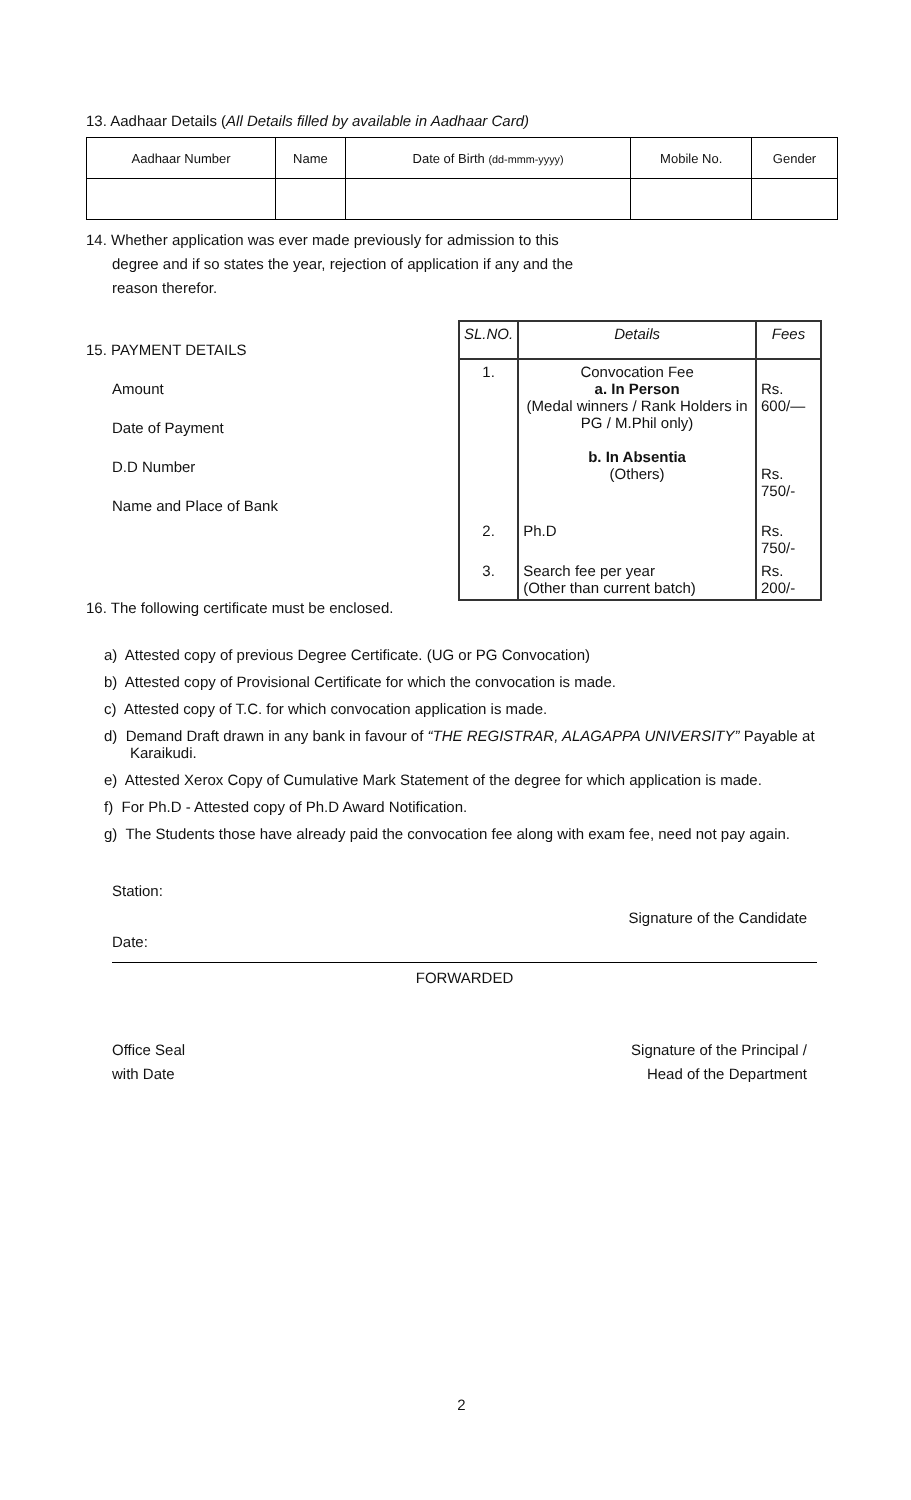13. Aadhaar Details (All Details filled by available in Aadhaar Card)
| Aadhaar Number | Name | Date of Birth (dd-mmm-yyyy) | Mobile No. | Gender |
| --- | --- | --- | --- | --- |
14. Whether application was ever made previously for admission to this degree and if so states the year, rejection of application if any and the reason therefor.
15. PAYMENT DETAILS
Amount
Date of Payment
D.D Number
Name and Place of Bank
| SL.NO. | Details | Fees |
| --- | --- | --- |
| 1. | Convocation Fee a. In Person (Medal winners / Rank Holders in PG / M.Phil only) b. In Absentia (Others) | Rs. 600/— Rs. 750/- |
| 2. | Ph.D | Rs. 750/- |
| 3. | Search fee per year (Other than current batch) | Rs. 200/- |
16. The following certificate must be enclosed.
a) Attested copy of previous Degree Certificate. (UG or PG Convocation)
b) Attested copy of Provisional Certificate for which the convocation is made.
c) Attested copy of T.C. for which convocation application is made.
d) Demand Draft drawn in any bank in favour of “THE REGISTRAR, ALAGAPPA UNIVERSITY” Payable at Karaikudi.
e) Attested Xerox Copy of Cumulative Mark Statement of the degree for which application is made.
f) For Ph.D - Attested copy of Ph.D Award Notification.
g) The Students those have already paid the convocation fee along with exam fee, need not pay again.
Station:
Date: Signature of the Candidate
FORWARDED
Office Seal
with Date Signature of the Principal /
Head of the Department
2